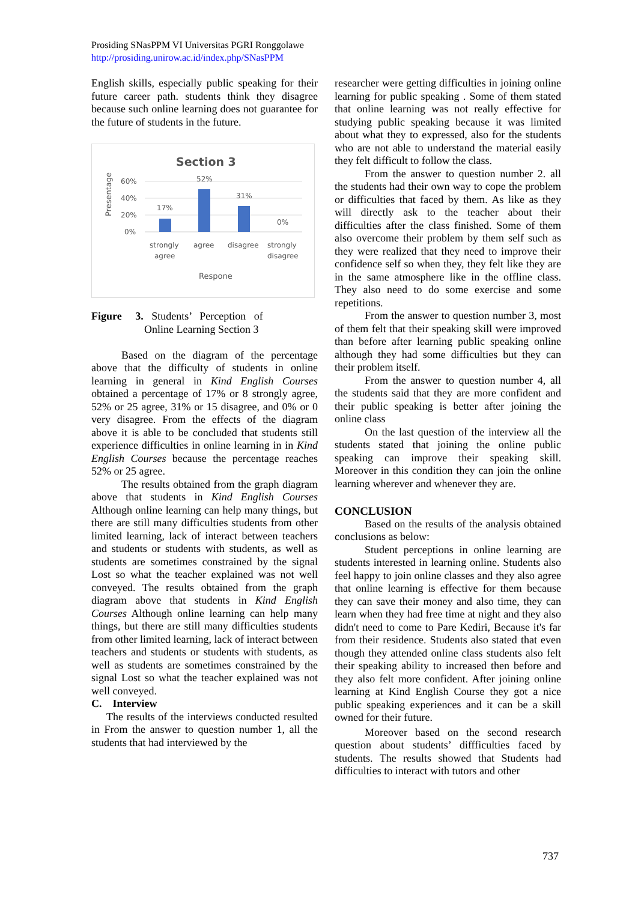Prosiding SNasPPM VI Universitas PGRI Ronggolawe
http://prosiding.unirow.ac.id/index.php/SNasPPM
English skills, especially public speaking for their future career path. students think they disagree because such online learning does not guarantee for the future of students in the future.
Section 3
Presentage
60%
40%
20%
0%
17%
52%
31%
0%
strongly
agree
agree
disagree
strongly
disagree
Respone
Figure 3. Students’ Perception of
Online Learning Section 3
Based on the diagram of the percentage above that the difficulty of students in online learning in general in Kind English Courses obtained a percentage of 17% or 8 strongly agree, 52% or 25 agree, 31% or 15 disagree, and 0% or 0 very disagree. From the effects of the diagram above it is able to be concluded that students still experience difficulties in online learning in in Kind English Courses because the percentage reaches 52% or 25 agree.
The results obtained from the graph diagram above that students in Kind English Courses Although online learning can help many things, but there are still many difficulties students from other limited learning, lack of interact between teachers and students or students with students, as well as students are sometimes constrained by the signal Lost so what the teacher explained was not well conveyed. The results obtained from the graph diagram above that students in Kind English Courses Although online learning can help many things, but there are still many difficulties students from other limited learning, lack of interact between teachers and students or students with students, as well as students are sometimes constrained by the signal Lost so what the teacher explained was not well conveyed.
C. Interview
The results of the interviews conducted resulted in From the answer to question number 1, all the students that had interviewed by the
researcher were getting difficulties in joining online learning for public speaking . Some of them stated that online learning was not really effective for studying public speaking because it was limited about what they to expressed, also for the students who are not able to understand the material easily they felt difficult to follow the class.
From the answer to question number 2. all the students had their own way to cope the problem or difficulties that faced by them. As like as they will directly ask to the teacher about their difficulties after the class finished. Some of them also overcome their problem by them self such as they were realized that they need to improve their confidence self so when they, they felt like they are in the same atmosphere like in the offline class. They also need to do some exercise and some repetitions.
From the answer to question number 3, most of them felt that their speaking skill were improved than before after learning public speaking online although they had some difficulties but they can their problem itself.
From the answer to question number 4, all the students said that they are more confident and their public speaking is better after joining the online class
On the last question of the interview all the students stated that joining the online public speaking can improve their speaking skill. Moreover in this condition they can join the online learning wherever and whenever they are.
CONCLUSION
Based on the results of the analysis obtained conclusions as below:
Student perceptions in online learning are students interested in learning online. Students also feel happy to join online classes and they also agree that online learning is effective for them because they can save their money and also time, they can learn when they had free time at night and they also didn't need to come to Pare Kediri, Because it's far from their residence. Students also stated that even though they attended online class students also felt their speaking ability to increased then before and they also felt more confident. After joining online learning at Kind English Course they got a nice public speaking experiences and it can be a skill owned for their future.
Moreover based on the second research question about students’ diffficulties faced by students. The results showed that Students had difficulties to interact with tutors and other
737